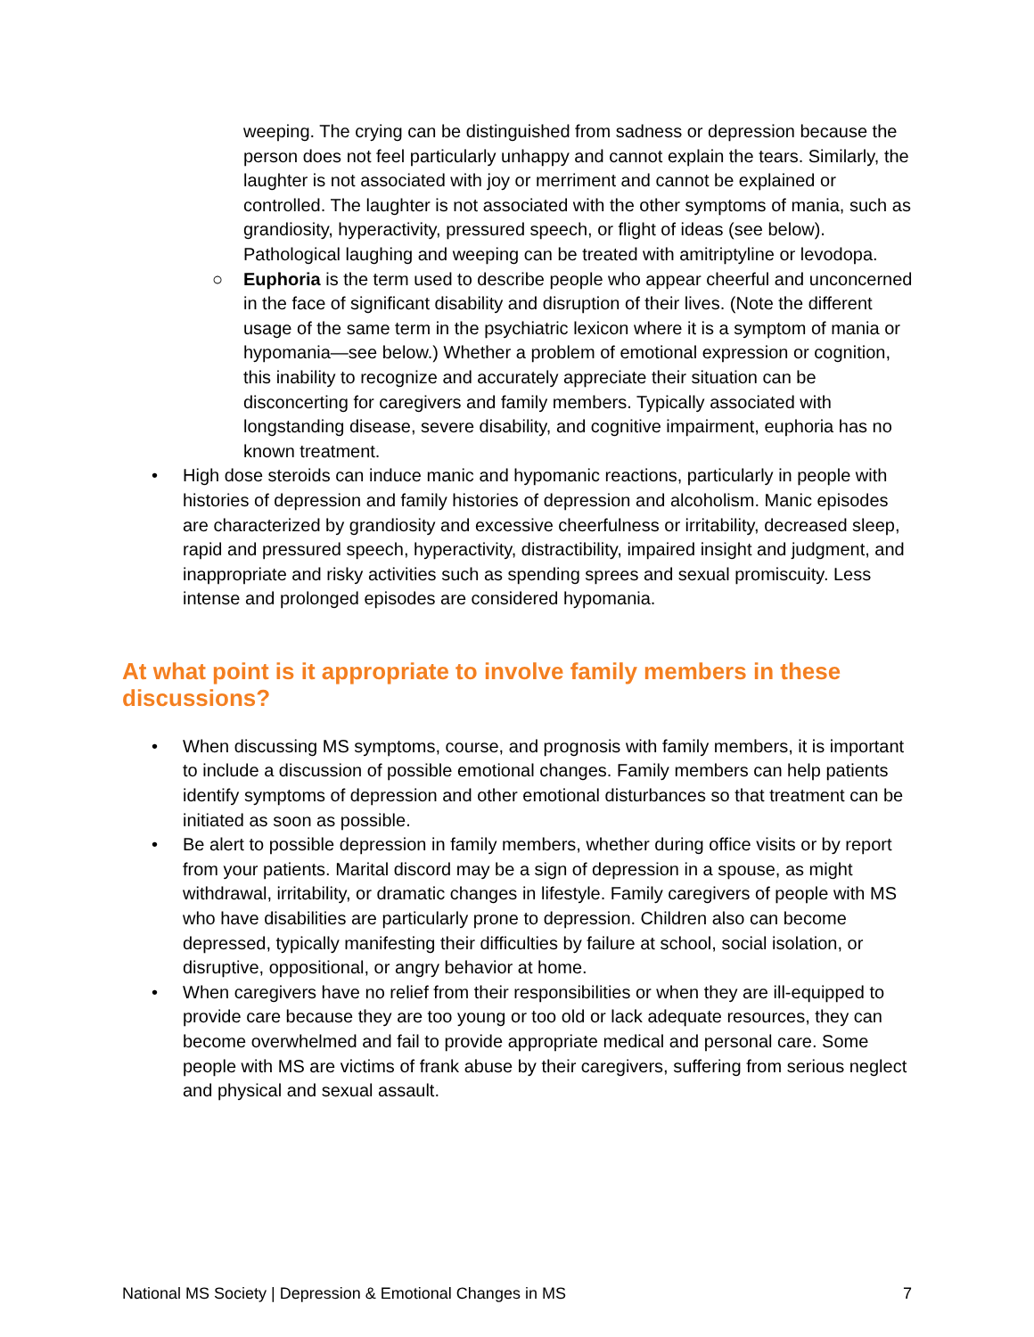weeping. The crying can be distinguished from sadness or depression because the person does not feel particularly unhappy and cannot explain the tears. Similarly, the laughter is not associated with joy or merriment and cannot be explained or controlled. The laughter is not associated with the other symptoms of mania, such as grandiosity, hyperactivity, pressured speech, or flight of ideas (see below). Pathological laughing and weeping can be treated with amitriptyline or levodopa.
○ Euphoria is the term used to describe people who appear cheerful and unconcerned in the face of significant disability and disruption of their lives. (Note the different usage of the same term in the psychiatric lexicon where it is a symptom of mania or hypomania—see below.) Whether a problem of emotional expression or cognition, this inability to recognize and accurately appreciate their situation can be disconcerting for caregivers and family members. Typically associated with longstanding disease, severe disability, and cognitive impairment, euphoria has no known treatment.
• High dose steroids can induce manic and hypomanic reactions, particularly in people with histories of depression and family histories of depression and alcoholism. Manic episodes are characterized by grandiosity and excessive cheerfulness or irritability, decreased sleep, rapid and pressured speech, hyperactivity, distractibility, impaired insight and judgment, and inappropriate and risky activities such as spending sprees and sexual promiscuity. Less intense and prolonged episodes are considered hypomania.
At what point is it appropriate to involve family members in these discussions?
• When discussing MS symptoms, course, and prognosis with family members, it is important to include a discussion of possible emotional changes. Family members can help patients identify symptoms of depression and other emotional disturbances so that treatment can be initiated as soon as possible.
• Be alert to possible depression in family members, whether during office visits or by report from your patients. Marital discord may be a sign of depression in a spouse, as might withdrawal, irritability, or dramatic changes in lifestyle. Family caregivers of people with MS who have disabilities are particularly prone to depression. Children also can become depressed, typically manifesting their difficulties by failure at school, social isolation, or disruptive, oppositional, or angry behavior at home.
• When caregivers have no relief from their responsibilities or when they are ill-equipped to provide care because they are too young or too old or lack adequate resources, they can become overwhelmed and fail to provide appropriate medical and personal care. Some people with MS are victims of frank abuse by their caregivers, suffering from serious neglect and physical and sexual assault.
National MS Society | Depression & Emotional Changes in MS 7